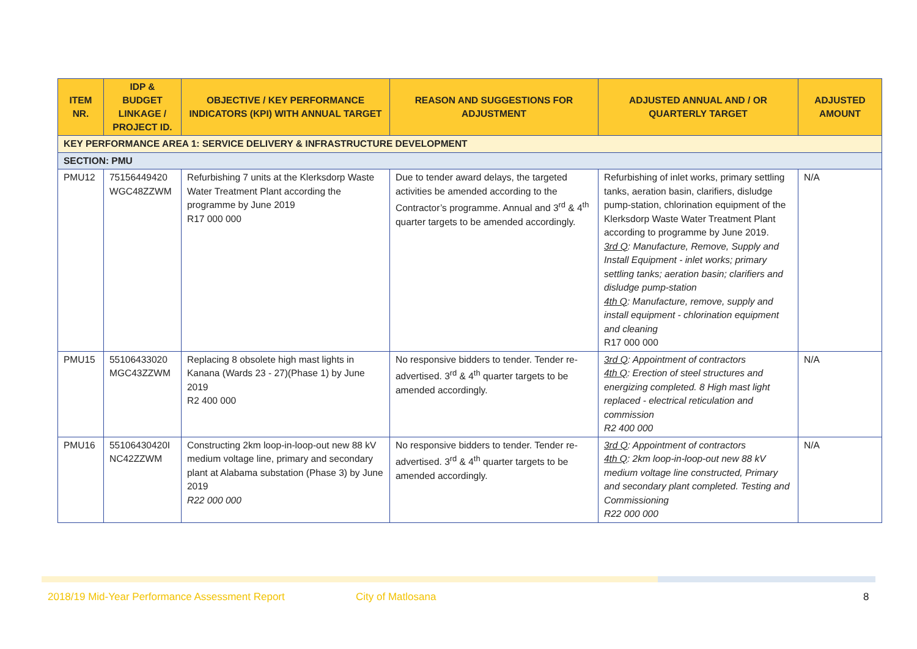| ITEM NR. | IDP & BUDGET LINKAGE / PROJECT ID. | OBJECTIVE / KEY PERFORMANCE INDICATORS (KPI) WITH ANNUAL TARGET | REASON AND SUGGESTIONS FOR ADJUSTMENT | ADJUSTED ANNUAL AND / OR QUARTERLY TARGET | ADJUSTED AMOUNT |
| --- | --- | --- | --- | --- | --- |
| KEY PERFORMANCE AREA 1: SERVICE DELIVERY & INFRASTRUCTURE DEVELOPMENT | | | | | |
| SECTION: PMU | | | | | |
| PMU12 | 75156449420 WGC48ZZWM | Refurbishing 7 units at the Klerksdorp Waste Water Treatment Plant according the programme by June 2019 R17 000 000 | Due to tender award delays, the targeted activities be amended according to the Contractor’s programme. Annual and 3<sup>rd</sup> & 4<sup>th</sup> quarter targets to be amended accordingly. | Refurbishing of inlet works, primary settling tanks, aeration basin, clarifiers, disludge pump-station, chlorination equipment of the Klerksdorp Waste Water Treatment Plant according to programme by June 2019. 3rd Q : Manufacture, Remove, Supply and Install Equipment - inlet works; primary settling tanks; aeration basin; clarifiers and disludge pump-station 4th Q : Manufacture, remove, supply and install equipment - chlorination equipment and cleaning R17 000 000 | N/A |
| PMU15 | 55106433020 MGC43ZZWM | Replacing 8 obsolete high mast lights in Kanana (Wards 23 - 27)(Phase 1) by June 2019 R2 400 000 | No responsive bidders to tender. Tender re-advertised. 3<sup>rd</sup> & 4<sup>th</sup> quarter targets to be amended accordingly. | 3rd Q : Appointment of contractors 4th Q : Erection of steel structures and energizing completed. 8 High mast light replaced - electrical reticulation and commission R2 400 000 | N/A |
| PMU16 | 55106430420I NC42ZZWM | Constructing 2km loop-in-loop-out new 88 kV medium voltage line, primary and secondary plant at Alabama substation (Phase 3) by June 2019 R22 000 000 | No responsive bidders to tender. Tender re-advertised. 3<sup>rd</sup> & 4<sup>th</sup> quarter targets to be amended accordingly. | 3rd Q : Appointment of contractors 4th Q : 2km loop-in-loop-out new 88 kV medium voltage line constructed, Primary and secondary plant completed. Testing and Commissioning R22 000 000 | N/A |
2018/19 Mid-Year Performance Assessment Report
City of Matlosana 8